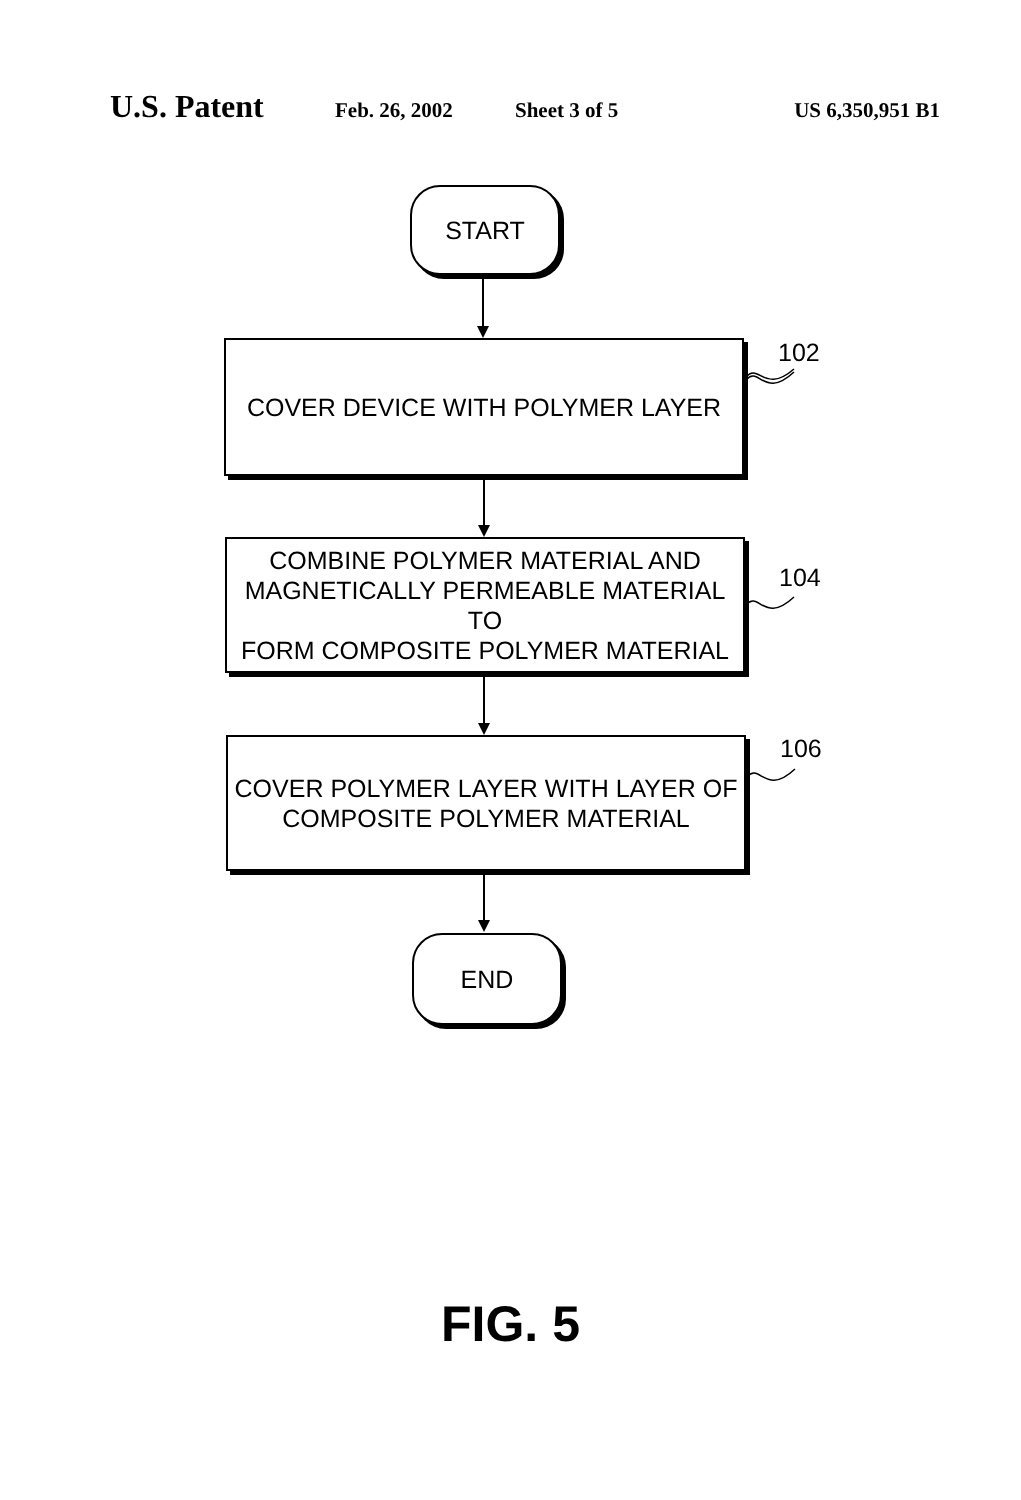U.S. Patent Feb. 26, 2002 Sheet 3 of 5 US 6,350,951 B1
START
COVER DEVICE WITH POLYMER LAYER 102
COMBINE POLYMER MATERIAL AND
MAGNETICALLY PERMEABLE MATERIAL TO
FORM COMPOSITE POLYMER MATERIAL
104
COVER POLYMER LAYER WITH LAYER OF
COMPOSITE POLYMER MATERIAL
106
END
FIG. 5